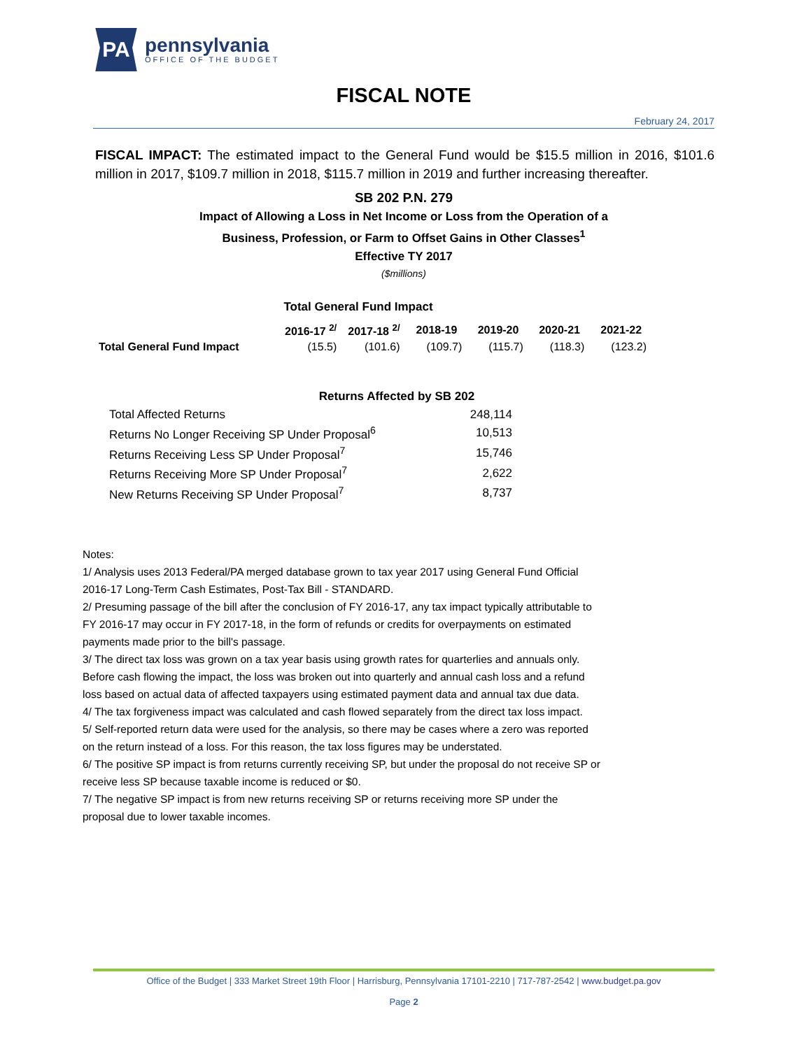PA
pennsylvania
OFFICE OF THE BUDGET
FISCAL NOTE
February 24, 2017
FISCAL IMPACT: The estimated impact to the General Fund would be $15.5 million in 2016, $101.6 million in 2017, $109.7 million in 2018, $115.7 million in 2019 and further increasing thereafter.
SB 202 P.N. 279
Impact of Allowing a Loss in Net Income or Loss from the Operation of a
Business, Profession, or Farm to Offset Gains in Other Classes<sup>1</sup>
Effective TY 2017
($millions)
Total General Fund Impact
| | 2016-17 <sup>2/</sup> | 2017-18 <sup>2/</sup> | 2018-19 | 2019-20 | 2020-21 | 2021-22 |
| --- | --- | --- | --- | --- | --- | --- |
| Total General Fund Impact | (15.5) | (101.6) | (109.7) | (115.7) | (118.3) | (123.2) |
Returns Affected by SB 202
| Total Affected Returns | 248,114 |
| Returns No Longer Receiving SP Under Proposal<sup>6</sup> | 10,513 |
| Returns Receiving Less SP Under Proposal<sup>7</sup> | 15,746 |
| Returns Receiving More SP Under Proposal<sup>7</sup> | 2,622 |
| New Returns Receiving SP Under Proposal<sup>7</sup> | 8,737 |
Notes:
1/ Analysis uses 2013 Federal/PA merged database grown to tax year 2017 using General Fund Official 2016-17 Long-Term Cash Estimates, Post-Tax Bill - STANDARD.
2/ Presuming passage of the bill after the conclusion of FY 2016-17, any tax impact typically attributable to FY 2016-17 may occur in FY 2017-18, in the form of refunds or credits for overpayments on estimated payments made prior to the bill's passage.
3/ The direct tax loss was grown on a tax year basis using growth rates for quarterlies and annuals only. Before cash flowing the impact, the loss was broken out into quarterly and annual cash loss and a refund loss based on actual data of affected taxpayers using estimated payment data and annual tax due data.
4/ The tax forgiveness impact was calculated and cash flowed separately from the direct tax loss impact.
5/ Self-reported return data were used for the analysis, so there may be cases where a zero was reported on the return instead of a loss. For this reason, the tax loss figures may be understated.
6/ The positive SP impact is from returns currently receiving SP, but under the proposal do not receive SP or receive less SP because taxable income is reduced or $0.
7/ The negative SP impact is from new returns receiving SP or returns receiving more SP under the proposal due to lower taxable incomes.
Office of the Budget | 333 Market Street 19th Floor | Harrisburg, Pennsylvania 17101-2210 | 717-787-2542 | www.budget.pa.gov
Page 2